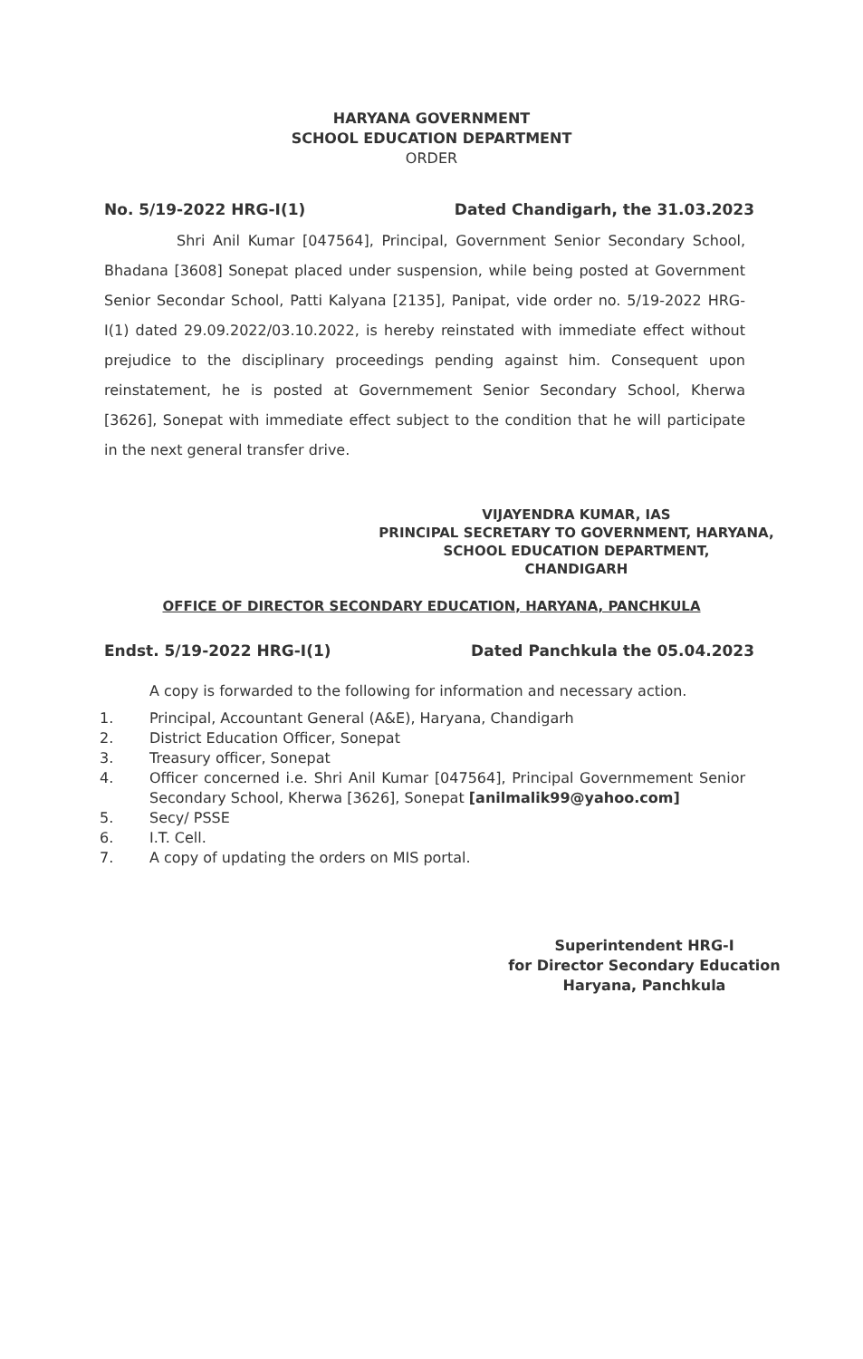HARYANA GOVERNMENT
SCHOOL EDUCATION DEPARTMENT
ORDER
No. 5/19-2022 HRG-I(1) Dated Chandigarh, the 31.03.2023
Shri Anil Kumar [047564], Principal, Government Senior Secondary School, Bhadana [3608] Sonepat placed under suspension, while being posted at Government Senior Secondar School, Patti Kalyana [2135], Panipat, vide order no. 5/19-2022 HRG-I(1) dated 29.09.2022/03.10.2022, is hereby reinstated with immediate effect without prejudice to the disciplinary proceedings pending against him. Consequent upon reinstatement, he is posted at Governmement Senior Secondary School, Kherwa [3626], Sonepat with immediate effect subject to the condition that he will participate in the next general transfer drive.
VIJAYENDRA KUMAR, IAS
PRINCIPAL SECRETARY TO GOVERNMENT, HARYANA,
SCHOOL EDUCATION DEPARTMENT,
CHANDIGARH
OFFICE OF DIRECTOR SECONDARY EDUCATION, HARYANA, PANCHKULA
Endst. 5/19-2022 HRG-I(1) Dated Panchkula the 05.04.2023
A copy is forwarded to the following for information and necessary action.
1. Principal, Accountant General (A&E), Haryana, Chandigarh
2. District Education Officer, Sonepat
3. Treasury officer, Sonepat
4. Officer concerned i.e. Shri Anil Kumar [047564], Principal Governmement Senior Secondary School, Kherwa [3626], Sonepat [anilmalik99@yahoo.com]
5. Secy/ PSSE
6. I.T. Cell.
7. A copy of updating the orders on MIS portal.
Superintendent HRG-I
for Director Secondary Education
Haryana, Panchkula